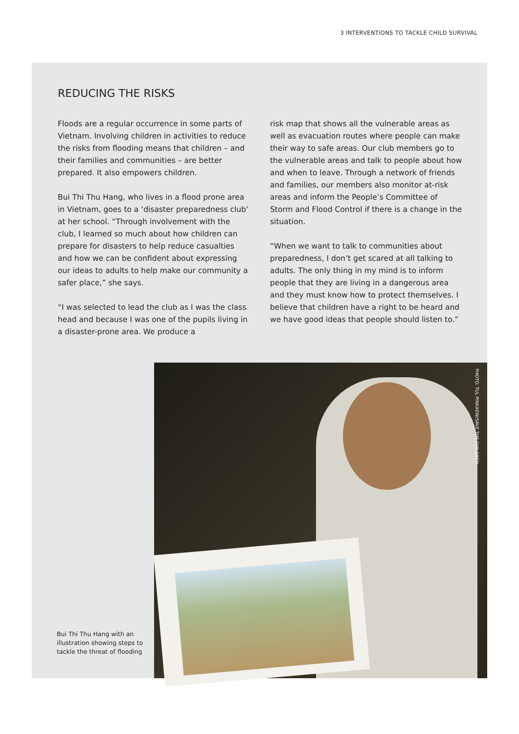3 INTERVENTIONS TO TACKLE CHILD SURVIVAL
REDUCING THE RISKS
Floods are a regular occurrence in some parts of Vietnam. Involving children in activities to reduce the risks from flooding means that children – and their families and communities – are better prepared. It also empowers children.
Bui Thi Thu Hang, who lives in a flood prone area in Vietnam, goes to a ‘disaster preparedness club’ at her school. “Through involvement with the club, I learned so much about how children can prepare for disasters to help reduce casualties and how we can be confident about expressing our ideas to adults to help make our community a safer place,” she says.
“I was selected to lead the club as I was the class head and because I was one of the pupils living in a disaster-prone area. We produce a
risk map that shows all the vulnerable areas as well as evacuation routes where people can make their way to safe areas. Our club members go to the vulnerable areas and talk to people about how and when to leave. Through a network of friends and families, our members also monitor at-risk areas and inform the People’s Committee of Storm and Flood Control if there is a change in the situation.
“When we want to talk to communities about preparedness, I don’t get scared at all talking to adults. The only thing in my mind is to inform people that they are living in a dangerous area and they must know how to protect themselves. I believe that children have a right to be heard and we have good ideas that people should listen to.”
Bui Thi Thu Hang with an illustration showing steps to tackle the threat of flooding
PHOTO: TUL PINKAEW/SAVE THE CHILDREN